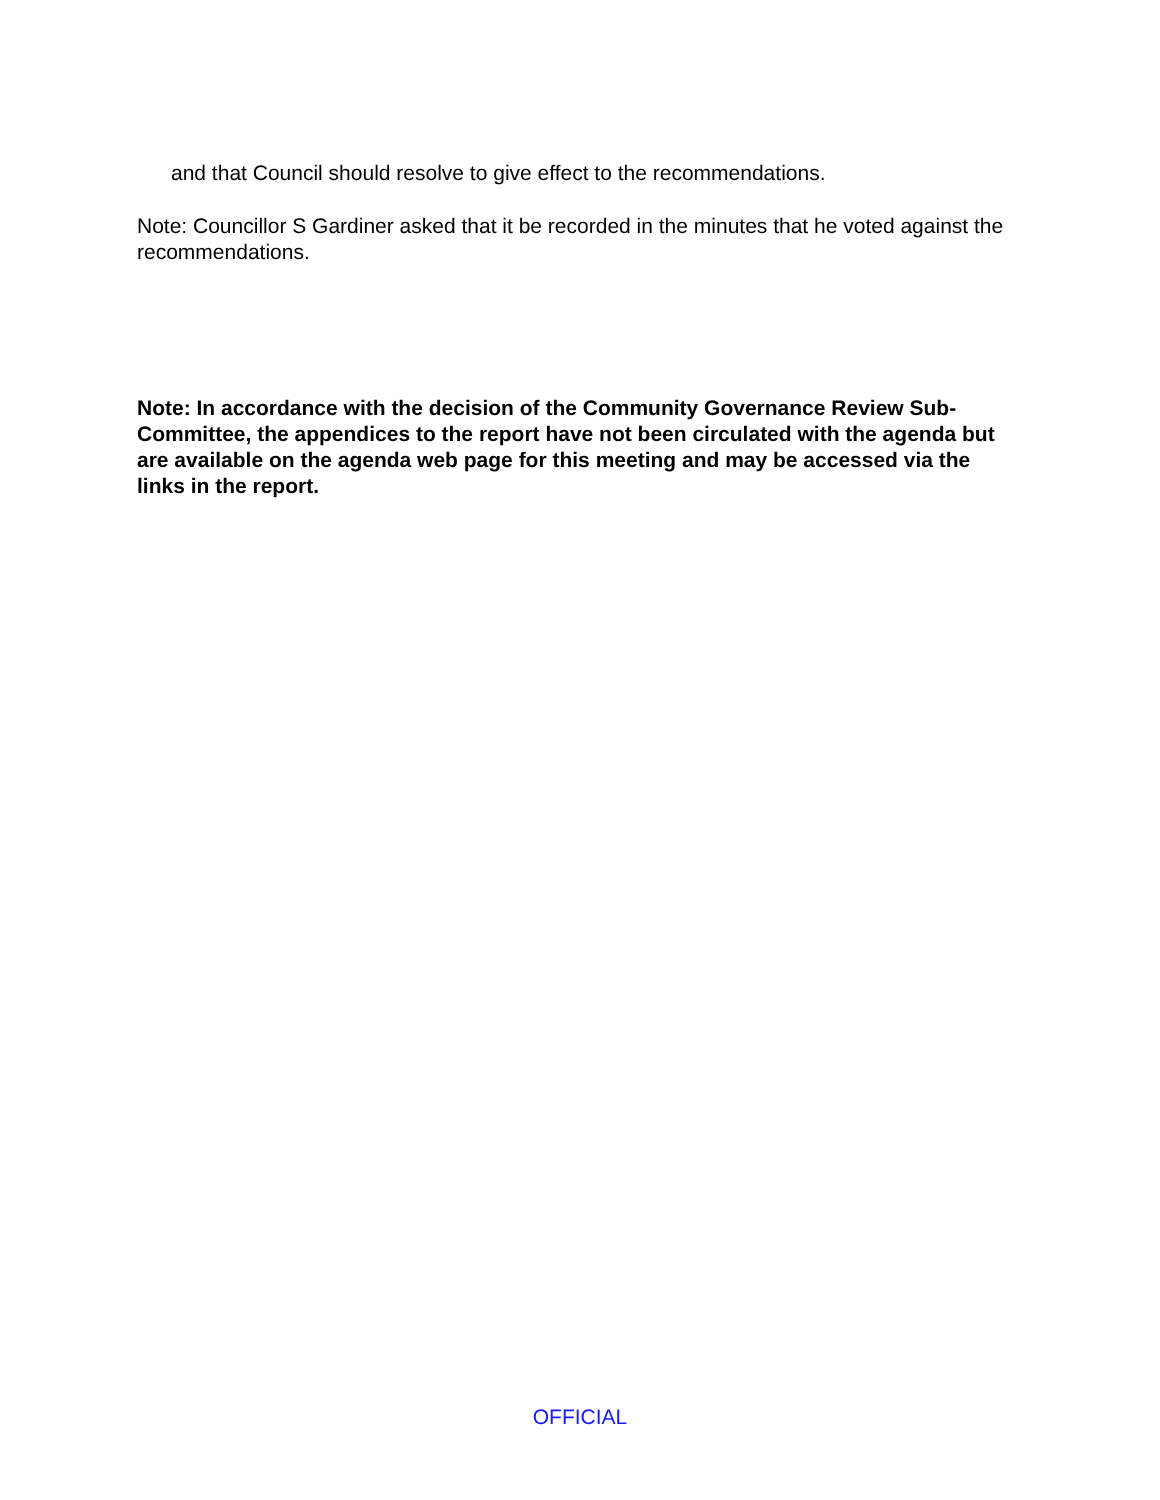and that Council should resolve to give effect to the recommendations.
Note: Councillor S Gardiner asked that it be recorded in the minutes that he voted against the recommendations.
Note: In accordance with the decision of the Community Governance Review Sub-Committee, the appendices to the report have not been circulated with the agenda but are available on the agenda web page for this meeting and may be accessed via the links in the report.
OFFICIAL